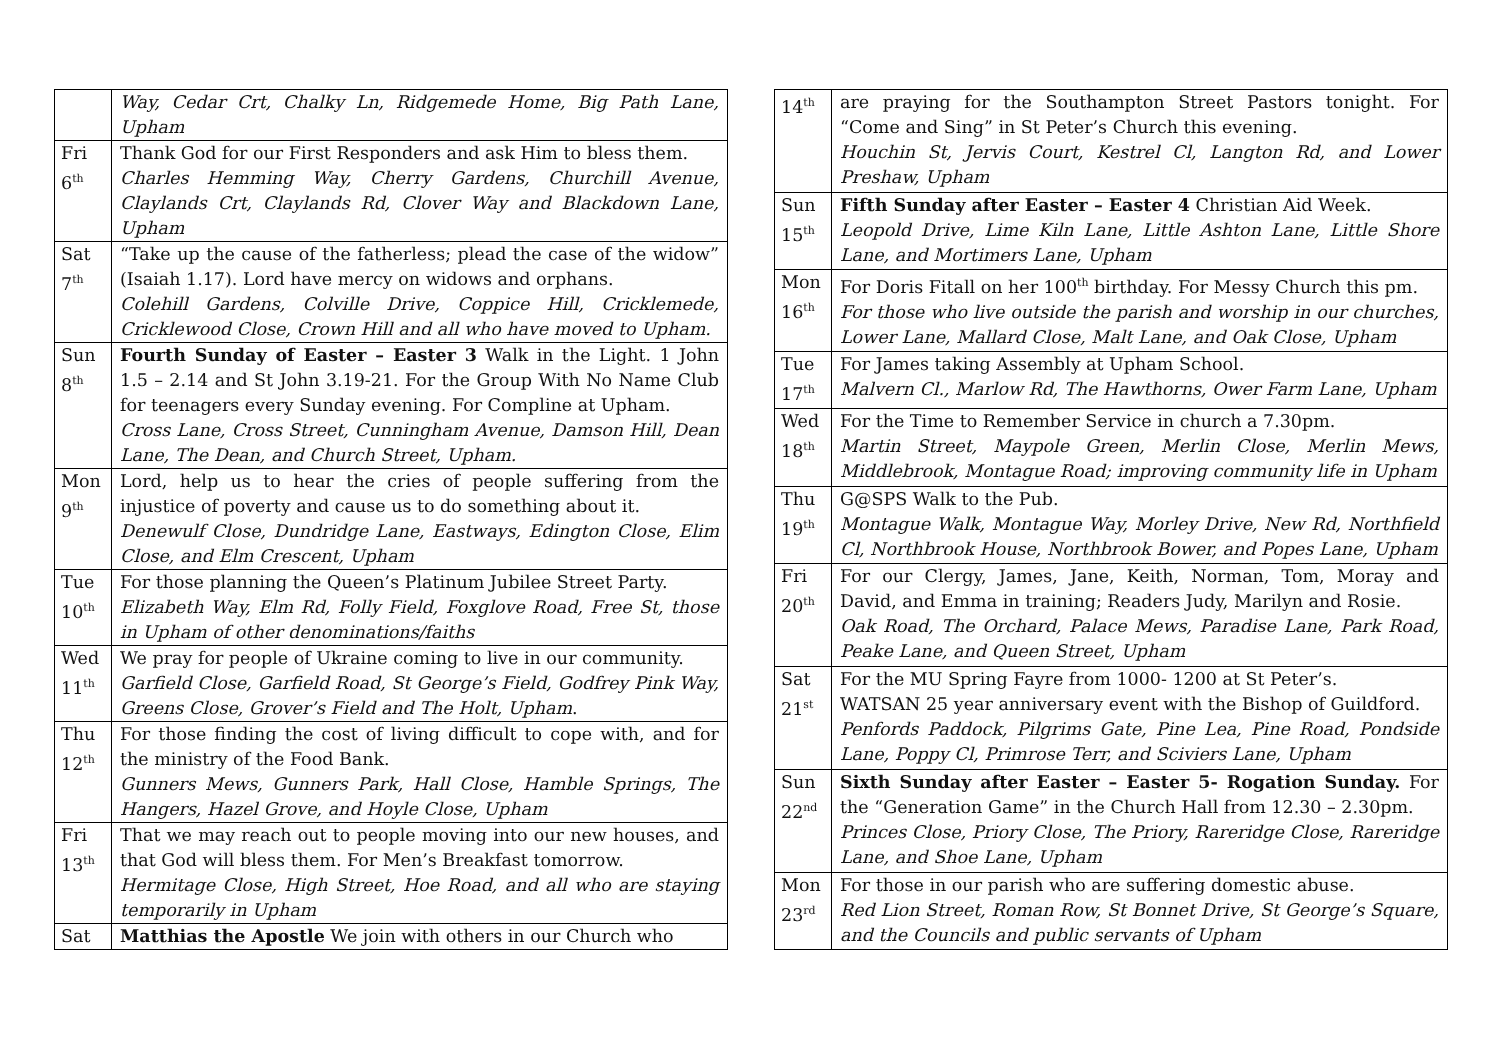| | Way, Cedar Crt, Chalky Ln, Ridgemede Home, Big Path Lane, Upham |
| Fri 6<sup>th</sup> | Thank God for our First Responders and ask Him to bless them. Charles Hemming Way, Cherry Gardens, Churchill Avenue, Claylands Crt, Claylands Rd, Clover Way and Blackdown Lane, Upham |
| Sat 7<sup>th</sup> | “Take up the cause of the fatherless; plead the case of the widow” (Isaiah 1.17). Lord have mercy on widows and orphans. Colehill Gardens, Colville Drive, Coppice Hill, Cricklemede, Cricklewood Close, Crown Hill and all who have moved to Upham. |
| Sun 8<sup>th</sup> | Fourth Sunday of Easter – Easter 3 Walk in the Light. 1 John 1.5 – 2.14 and St John 3.19-21. For the Group With No Name Club for teenagers every Sunday evening. For Compline at Upham. Cross Lane, Cross Street, Cunningham Avenue, Damson Hill, Dean Lane, The Dean, and Church Street, Upham. |
| Mon 9<sup>th</sup> | Lord, help us to hear the cries of people suffering from the injustice of poverty and cause us to do something about it. Denewulf Close, Dundridge Lane, Eastways, Edington Close, Elim Close, and Elm Crescent, Upham |
| Tue 10<sup>th</sup> | For those planning the Queen’s Platinum Jubilee Street Party. Elizabeth Way, Elm Rd, Folly Field, Foxglove Road, Free St, those in Upham of other denominations/faiths |
| Wed 11<sup>th</sup> | We pray for people of Ukraine coming to live in our community. Garfield Close, Garfield Road, St George’s Field, Godfrey Pink Way, Greens Close, Grover’s Field and The Holt, Upham . |
| Thu 12<sup>th</sup> | For those finding the cost of living difficult to cope with, and for the ministry of the Food Bank. Gunners Mews, Gunners Park, Hall Close, Hamble Springs, The Hangers, Hazel Grove, and Hoyle Close, Upham |
| Fri 13<sup>th</sup> | That we may reach out to people moving into our new houses, and that God will bless them. For Men’s Breakfast tomorrow. Hermitage Close, High Street, Hoe Road, and all who are staying temporarily in Upham |
| Sat | Matthias the Apostle We join with others in our Church who |
| 14<sup>th</sup> | are praying for the Southampton Street Pastors tonight. For “Come and Sing” in St Peter’s Church this evening. Houchin St, Jervis Court, Kestrel Cl, Langton Rd, and Lower Preshaw, Upham |
| Sun 15<sup>th</sup> | Fifth Sunday after Easter – Easter 4 Christian Aid Week. Leopold Drive, Lime Kiln Lane, Little Ashton Lane, Little Shore Lane, and Mortimers Lane, Upham |
| Mon 16<sup>th</sup> | For Doris Fitall on her 100<sup>th</sup> birthday. For Messy Church this pm. For those who live outside the parish and worship in our churches, Lower Lane, Mallard Close, Malt Lane, and Oak Close, Upham |
| Tue 17<sup>th</sup> | For James taking Assembly at Upham School. Malvern Cl., Marlow Rd, The Hawthorns, Ower Farm Lane, Upham |
| Wed 18<sup>th</sup> | For the Time to Remember Service in church a 7.30pm. Martin Street, Maypole Green, Merlin Close, Merlin Mews, Middlebrook, Montague Road; improving community life in Upham |
| Thu 19<sup>th</sup> | G@SPS Walk to the Pub. Montague Walk, Montague Way, Morley Drive, New Rd, Northfield Cl, Northbrook House, Northbrook Bower, and Popes Lane, Upham |
| Fri 20<sup>th</sup> | For our Clergy, James, Jane, Keith, Norman, Tom, Moray and David, and Emma in training; Readers Judy, Marilyn and Rosie. Oak Road, The Orchard, Palace Mews, Paradise Lane, Park Road, Peake Lane, and Queen Street, Upham |
| Sat 21<sup>st</sup> | For the MU Spring Fayre from 1000- 1200 at St Peter’s. WATSAN 25 year anniversary event with the Bishop of Guildford. Penfords Paddock, Pilgrims Gate, Pine Lea, Pine Road, Pondside Lane, Poppy Cl, Primrose Terr, and Sciviers Lane, Upham |
| Sun 22<sup>nd</sup> | Sixth Sunday after Easter – Easter 5- Rogation Sunday. For the “Generation Game” in the Church Hall from 12.30 – 2.30pm. Princes Close, Priory Close, The Priory, Rareridge Close, Rareridge Lane, and Shoe Lane, Upham |
| Mon 23<sup>rd</sup> | For those in our parish who are suffering domestic abuse. Red Lion Street, Roman Row, St Bonnet Drive, St George’s Square, and the Councils and public servants of Upham |